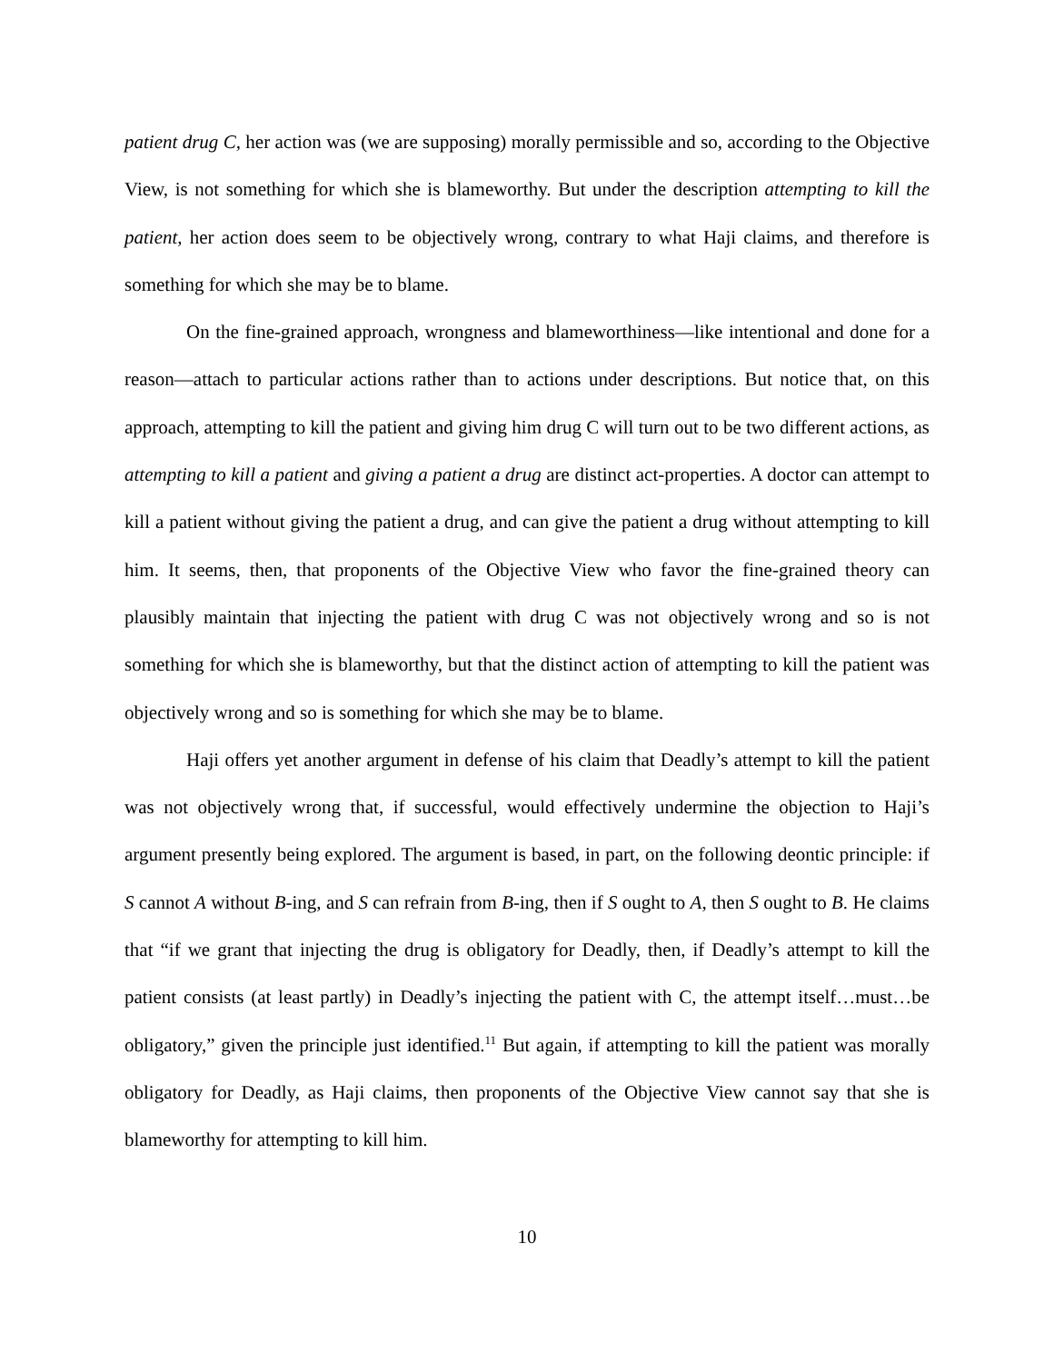patient drug C, her action was (we are supposing) morally permissible and so, according to the Objective View, is not something for which she is blameworthy. But under the description attempting to kill the patient, her action does seem to be objectively wrong, contrary to what Haji claims, and therefore is something for which she may be to blame.
On the fine-grained approach, wrongness and blameworthiness—like intentional and done for a reason—attach to particular actions rather than to actions under descriptions. But notice that, on this approach, attempting to kill the patient and giving him drug C will turn out to be two different actions, as attempting to kill a patient and giving a patient a drug are distinct act-properties. A doctor can attempt to kill a patient without giving the patient a drug, and can give the patient a drug without attempting to kill him. It seems, then, that proponents of the Objective View who favor the fine-grained theory can plausibly maintain that injecting the patient with drug C was not objectively wrong and so is not something for which she is blameworthy, but that the distinct action of attempting to kill the patient was objectively wrong and so is something for which she may be to blame.
Haji offers yet another argument in defense of his claim that Deadly’s attempt to kill the patient was not objectively wrong that, if successful, would effectively undermine the objection to Haji’s argument presently being explored. The argument is based, in part, on the following deontic principle: if S cannot A without B-ing, and S can refrain from B-ing, then if S ought to A, then S ought to B. He claims that “if we grant that injecting the drug is obligatory for Deadly, then, if Deadly’s attempt to kill the patient consists (at least partly) in Deadly’s injecting the patient with C, the attempt itself…must…be obligatory,” given the principle just identified.<sup>11</sup> But again, if attempting to kill the patient was morally obligatory for Deadly, as Haji claims, then proponents of the Objective View cannot say that she is blameworthy for attempting to kill him.
10